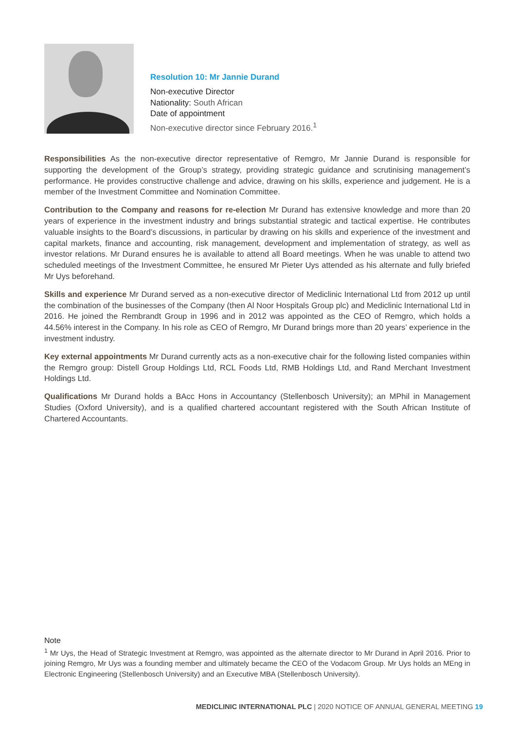Resolution 10: Mr Jannie Durand
Non-executive Director
Nationality: South African
Date of appointment
Non-executive director since February 2016.<sup>1</sup>
Responsibilities As the non-executive director representative of Remgro, Mr Jannie Durand is responsible for supporting the development of the Group’s strategy, providing strategic guidance and scrutinising management’s performance. He provides constructive challenge and advice, drawing on his skills, experience and judgement. He is a member of the Investment Committee and Nomination Committee.
Contribution to the Company and reasons for re-election Mr Durand has extensive knowledge and more than 20 years of experience in the investment industry and brings substantial strategic and tactical expertise. He contributes valuable insights to the Board’s discussions, in particular by drawing on his skills and experience of the investment and capital markets, finance and accounting, risk management, development and implementation of strategy, as well as investor relations. Mr Durand ensures he is available to attend all Board meetings. When he was unable to attend two scheduled meetings of the Investment Committee, he ensured Mr Pieter Uys attended as his alternate and fully briefed Mr Uys beforehand.
Skills and experience Mr Durand served as a non-executive director of Mediclinic International Ltd from 2012 up until the combination of the businesses of the Company (then Al Noor Hospitals Group plc) and Mediclinic International Ltd in 2016. He joined the Rembrandt Group in 1996 and in 2012 was appointed as the CEO of Remgro, which holds a 44.56% interest in the Company. In his role as CEO of Remgro, Mr Durand brings more than 20 years’ experience in the investment industry.
Key external appointments Mr Durand currently acts as a non-executive chair for the following listed companies within the Remgro group: Distell Group Holdings Ltd, RCL Foods Ltd, RMB Holdings Ltd, and Rand Merchant Investment Holdings Ltd.
Qualifications Mr Durand holds a BAcc Hons in Accountancy (Stellenbosch University); an MPhil in Management Studies (Oxford University), and is a qualified chartered accountant registered with the South African Institute of Chartered Accountants.
Note
<sup>1</sup> Mr Uys, the Head of Strategic Investment at Remgro, was appointed as the alternate director to Mr Durand in April 2016. Prior to joining Remgro, Mr Uys was a founding member and ultimately became the CEO of the Vodacom Group. Mr Uys holds an MEng in Electronic Engineering (Stellenbosch University) and an Executive MBA (Stellenbosch University).
MEDICLINIC INTERNATIONAL PLC | 2020 NOTICE OF ANNUAL GENERAL MEETING 19